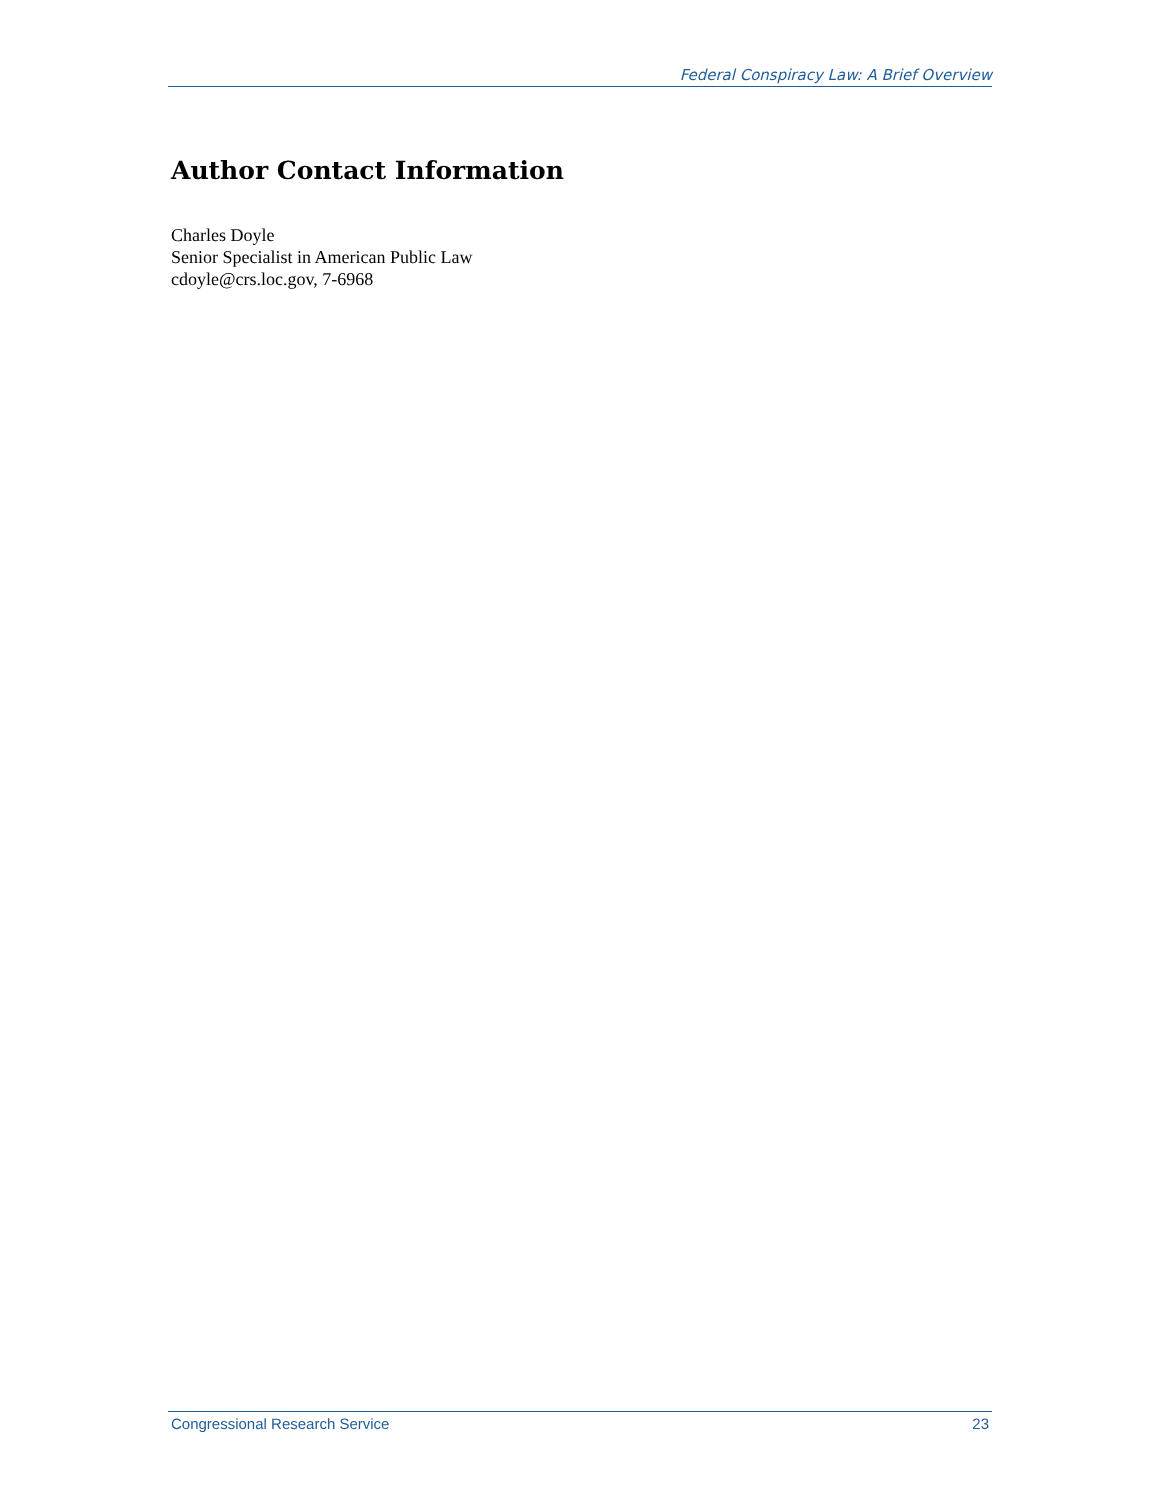Federal Conspiracy Law: A Brief Overview
Author Contact Information
Charles Doyle
Senior Specialist in American Public Law
cdoyle@crs.loc.gov, 7-6968
Congressional Research Service 23